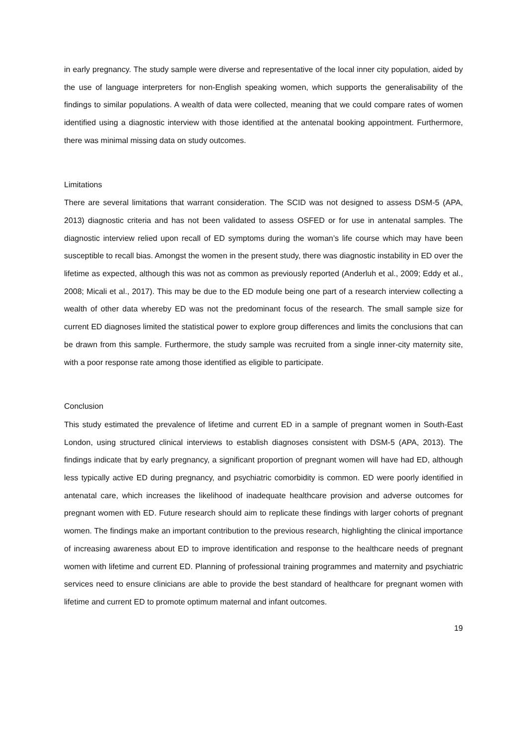in early pregnancy. The study sample were diverse and representative of the local inner city population, aided by the use of language interpreters for non-English speaking women, which supports the generalisability of the findings to similar populations. A wealth of data were collected, meaning that we could compare rates of women identified using a diagnostic interview with those identified at the antenatal booking appointment. Furthermore, there was minimal missing data on study outcomes.
Limitations
There are several limitations that warrant consideration. The SCID was not designed to assess DSM-5 (APA, 2013) diagnostic criteria and has not been validated to assess OSFED or for use in antenatal samples. The diagnostic interview relied upon recall of ED symptoms during the woman’s life course which may have been susceptible to recall bias. Amongst the women in the present study, there was diagnostic instability in ED over the lifetime as expected, although this was not as common as previously reported (Anderluh et al., 2009; Eddy et al., 2008; Micali et al., 2017). This may be due to the ED module being one part of a research interview collecting a wealth of other data whereby ED was not the predominant focus of the research. The small sample size for current ED diagnoses limited the statistical power to explore group differences and limits the conclusions that can be drawn from this sample. Furthermore, the study sample was recruited from a single inner-city maternity site, with a poor response rate among those identified as eligible to participate.
Conclusion
This study estimated the prevalence of lifetime and current ED in a sample of pregnant women in South-East London, using structured clinical interviews to establish diagnoses consistent with DSM-5 (APA, 2013). The findings indicate that by early pregnancy, a significant proportion of pregnant women will have had ED, although less typically active ED during pregnancy, and psychiatric comorbidity is common. ED were poorly identified in antenatal care, which increases the likelihood of inadequate healthcare provision and adverse outcomes for pregnant women with ED. Future research should aim to replicate these findings with larger cohorts of pregnant women. The findings make an important contribution to the previous research, highlighting the clinical importance of increasing awareness about ED to improve identification and response to the healthcare needs of pregnant women with lifetime and current ED. Planning of professional training programmes and maternity and psychiatric services need to ensure clinicians are able to provide the best standard of healthcare for pregnant women with lifetime and current ED to promote optimum maternal and infant outcomes.
19